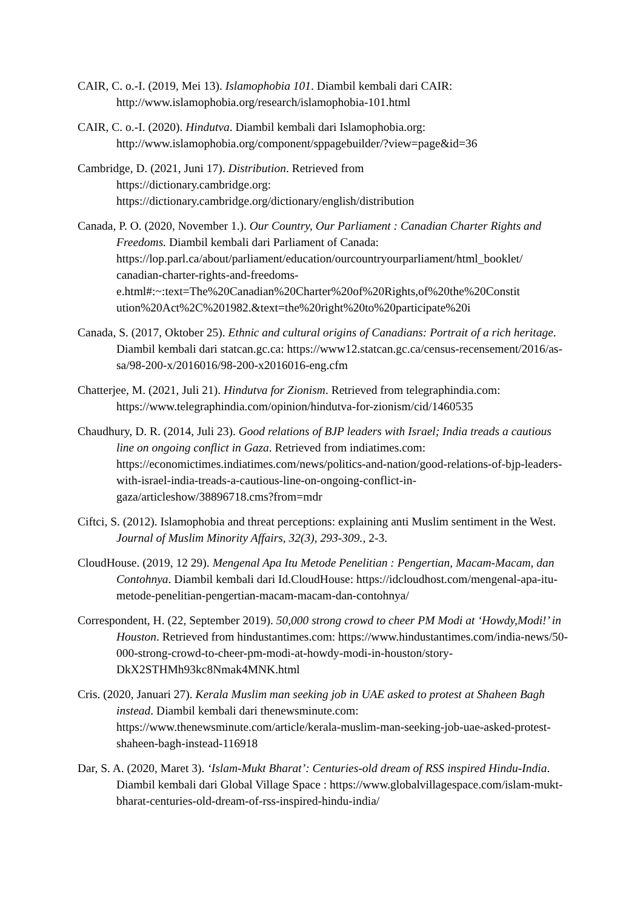CAIR, C. o.-I. (2019, Mei 13). Islamophobia 101. Diambil kembali dari CAIR: http://www.islamophobia.org/research/islamophobia-101.html
CAIR, C. o.-I. (2020). Hindutva. Diambil kembali dari Islamophobia.org: http://www.islamophobia.org/component/sppagebuilder/?view=page&id=36
Cambridge, D. (2021, Juni 17). Distribution. Retrieved from
https://dictionary.cambridge.org:
https://dictionary.cambridge.org/dictionary/english/distribution
Canada, P. O. (2020, November 1.). Our Country, Our Parliament : Canadian Charter Rights and Freedoms. Diambil kembali dari Parliament of Canada: https://lop.parl.ca/about/parliament/education/ourcountryourparliament/html_booklet/ canadian-charter-rights-and-freedoms-
e.html#:~:text=The%20Canadian%20Charter%20of%20Rights,of%20the%20Constit ution%20Act%2C%201982.&text=the%20right%20to%20participate%20i
Canada, S. (2017, Oktober 25). Ethnic and cultural origins of Canadians: Portrait of a rich heritage. Diambil kembali dari statcan.gc.ca: https://www12.statcan.gc.ca/census-recensement/2016/as-sa/98-200-x/2016016/98-200-x2016016-eng.cfm
Chatterjee, M. (2021, Juli 21). Hindutva for Zionism. Retrieved from telegraphindia.com: https://www.telegraphindia.com/opinion/hindutva-for-zionism/cid/1460535
Chaudhury, D. R. (2014, Juli 23). Good relations of BJP leaders with Israel; India treads a cautious line on ongoing conflict in Gaza. Retrieved from indiatimes.com: https://economictimes.indiatimes.com/news/politics-and-nation/good-relations-of-bjp-leaders-with-israel-india-treads-a-cautious-line-on-ongoing-conflict-in-gaza/articleshow/38896718.cms?from=mdr
Ciftci, S. (2012). Islamophobia and threat perceptions: explaining anti Muslim sentiment in the West. Journal of Muslim Minority Affairs, 32(3), 293-309., 2-3.
CloudHouse. (2019, 12 29). Mengenal Apa Itu Metode Penelitian : Pengertian, Macam-Macam, dan Contohnya. Diambil kembali dari Id.CloudHouse: https://idcloudhost.com/mengenal-apa-itu-metode-penelitian-pengertian-macam-macam-dan-contohnya/
Correspondent, H. (22, September 2019). 50,000 strong crowd to cheer PM Modi at ‘Howdy,Modi!’ in Houston. Retrieved from hindustantimes.com: https://www.hindustantimes.com/india-news/50-000-strong-crowd-to-cheer-pm-modi-at-howdy-modi-in-houston/story-DkX2STHMh93kc8Nmak4MNK.html
Cris. (2020, Januari 27). Kerala Muslim man seeking job in UAE asked to protest at Shaheen Bagh instead. Diambil kembali dari thenewsminute.com: https://www.thenewsminute.com/article/kerala-muslim-man-seeking-job-uae-asked-protest-shaheen-bagh-instead-116918
Dar, S. A. (2020, Maret 3). ‘Islam-Mukt Bharat’: Centuries-old dream of RSS inspired Hindu-India. Diambil kembali dari Global Village Space : https://www.globalvillagespace.com/islam-mukt-bharat-centuries-old-dream-of-rss-inspired-hindu-india/